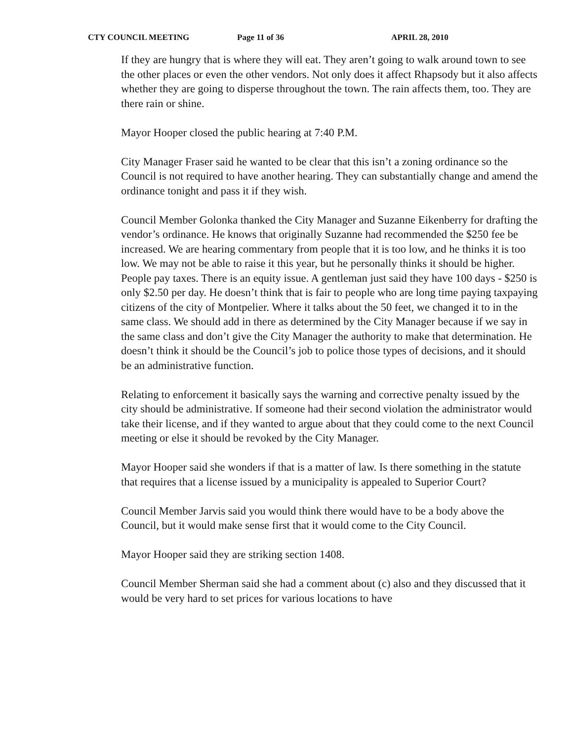CTY COUNCIL MEETING Page 11 of 36 APRIL 28, 2010
If they are hungry that is where they will eat. They aren’t going to walk around town to see the other places or even the other vendors. Not only does it affect Rhapsody but it also affects whether they are going to disperse throughout the town. The rain affects them, too. They are there rain or shine.
Mayor Hooper closed the public hearing at 7:40 P.M.
City Manager Fraser said he wanted to be clear that this isn’t a zoning ordinance so the Council is not required to have another hearing. They can substantially change and amend the ordinance tonight and pass it if they wish.
Council Member Golonka thanked the City Manager and Suzanne Eikenberry for drafting the vendor’s ordinance. He knows that originally Suzanne had recommended the $250 fee be increased. We are hearing commentary from people that it is too low, and he thinks it is too low. We may not be able to raise it this year, but he personally thinks it should be higher. People pay taxes. There is an equity issue. A gentleman just said they have 100 days - $250 is only $2.50 per day. He doesn’t think that is fair to people who are long time paying taxpaying citizens of the city of Montpelier. Where it talks about the 50 feet, we changed it to in the same class. We should add in there as determined by the City Manager because if we say in the same class and don’t give the City Manager the authority to make that determination. He doesn’t think it should be the Council’s job to police those types of decisions, and it should be an administrative function.
Relating to enforcement it basically says the warning and corrective penalty issued by the city should be administrative. If someone had their second violation the administrator would take their license, and if they wanted to argue about that they could come to the next Council meeting or else it should be revoked by the City Manager.
Mayor Hooper said she wonders if that is a matter of law. Is there something in the statute that requires that a license issued by a municipality is appealed to Superior Court?
Council Member Jarvis said you would think there would have to be a body above the Council, but it would make sense first that it would come to the City Council.
Mayor Hooper said they are striking section 1408.
Council Member Sherman said she had a comment about (c) also and they discussed that it would be very hard to set prices for various locations to have